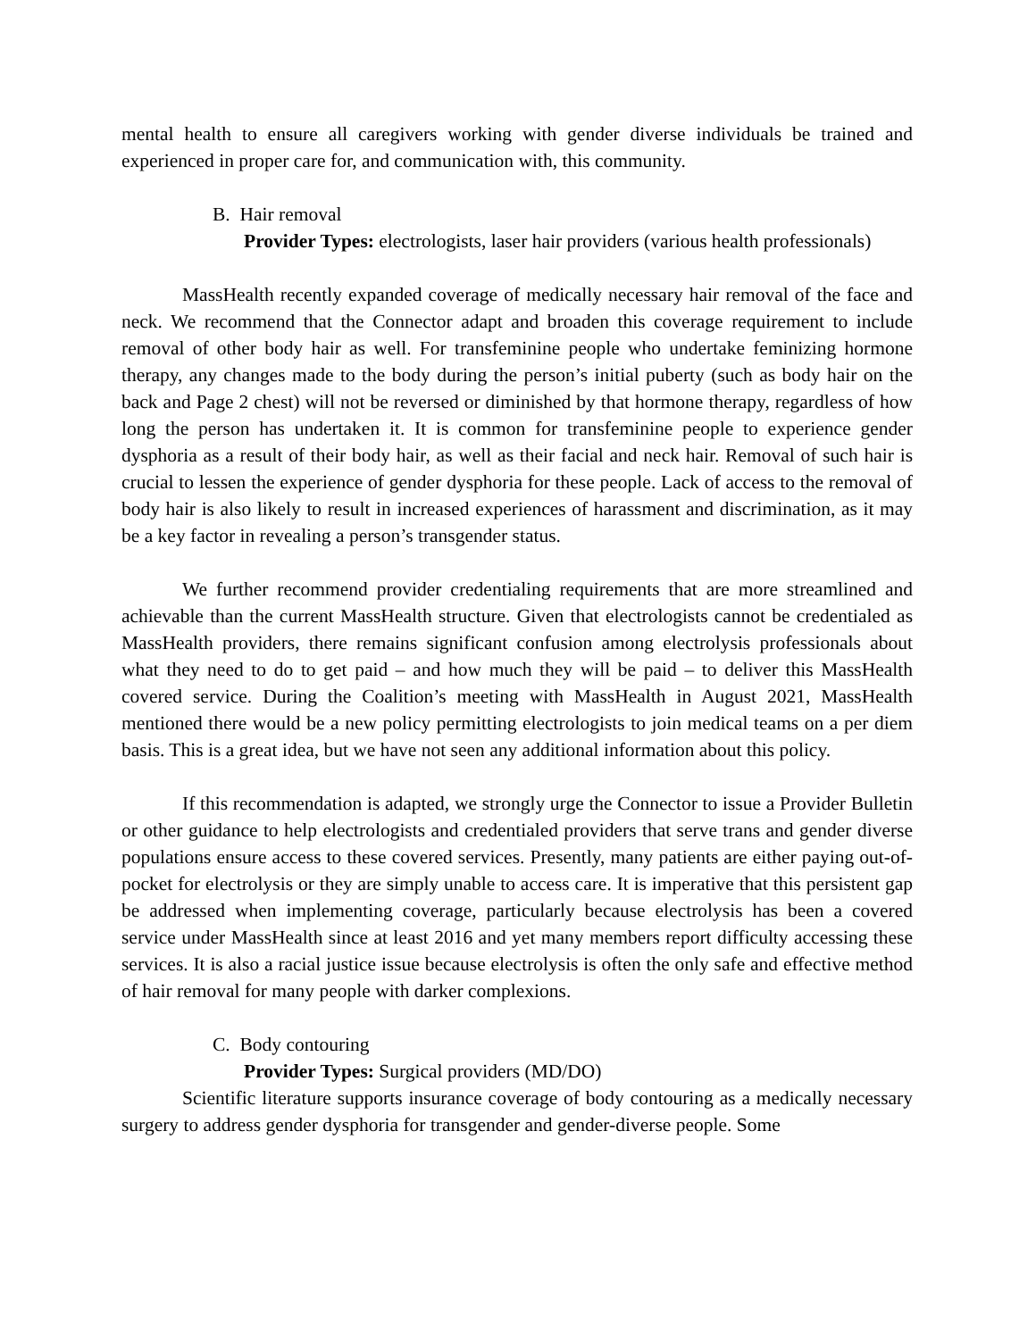mental health to ensure all caregivers working with gender diverse individuals be trained and experienced in proper care for, and communication with, this community.
B. Hair removal
Provider Types: electrologists, laser hair providers (various health professionals)
MassHealth recently expanded coverage of medically necessary hair removal of the face and neck. We recommend that the Connector adapt and broaden this coverage requirement to include removal of other body hair as well. For transfeminine people who undertake feminizing hormone therapy, any changes made to the body during the person’s initial puberty (such as body hair on the back and Page 2 chest) will not be reversed or diminished by that hormone therapy, regardless of how long the person has undertaken it. It is common for transfeminine people to experience gender dysphoria as a result of their body hair, as well as their facial and neck hair. Removal of such hair is crucial to lessen the experience of gender dysphoria for these people. Lack of access to the removal of body hair is also likely to result in increased experiences of harassment and discrimination, as it may be a key factor in revealing a person’s transgender status.
We further recommend provider credentialing requirements that are more streamlined and achievable than the current MassHealth structure. Given that electrologists cannot be credentialed as MassHealth providers, there remains significant confusion among electrolysis professionals about what they need to do to get paid – and how much they will be paid – to deliver this MassHealth covered service. During the Coalition’s meeting with MassHealth in August 2021, MassHealth mentioned there would be a new policy permitting electrologists to join medical teams on a per diem basis. This is a great idea, but we have not seen any additional information about this policy.
If this recommendation is adapted, we strongly urge the Connector to issue a Provider Bulletin or other guidance to help electrologists and credentialed providers that serve trans and gender diverse populations ensure access to these covered services. Presently, many patients are either paying out-of-pocket for electrolysis or they are simply unable to access care. It is imperative that this persistent gap be addressed when implementing coverage, particularly because electrolysis has been a covered service under MassHealth since at least 2016 and yet many members report difficulty accessing these services. It is also a racial justice issue because electrolysis is often the only safe and effective method of hair removal for many people with darker complexions.
C. Body contouring
Provider Types: Surgical providers (MD/DO)
Scientific literature supports insurance coverage of body contouring as a medically necessary surgery to address gender dysphoria for transgender and gender-diverse people. Some